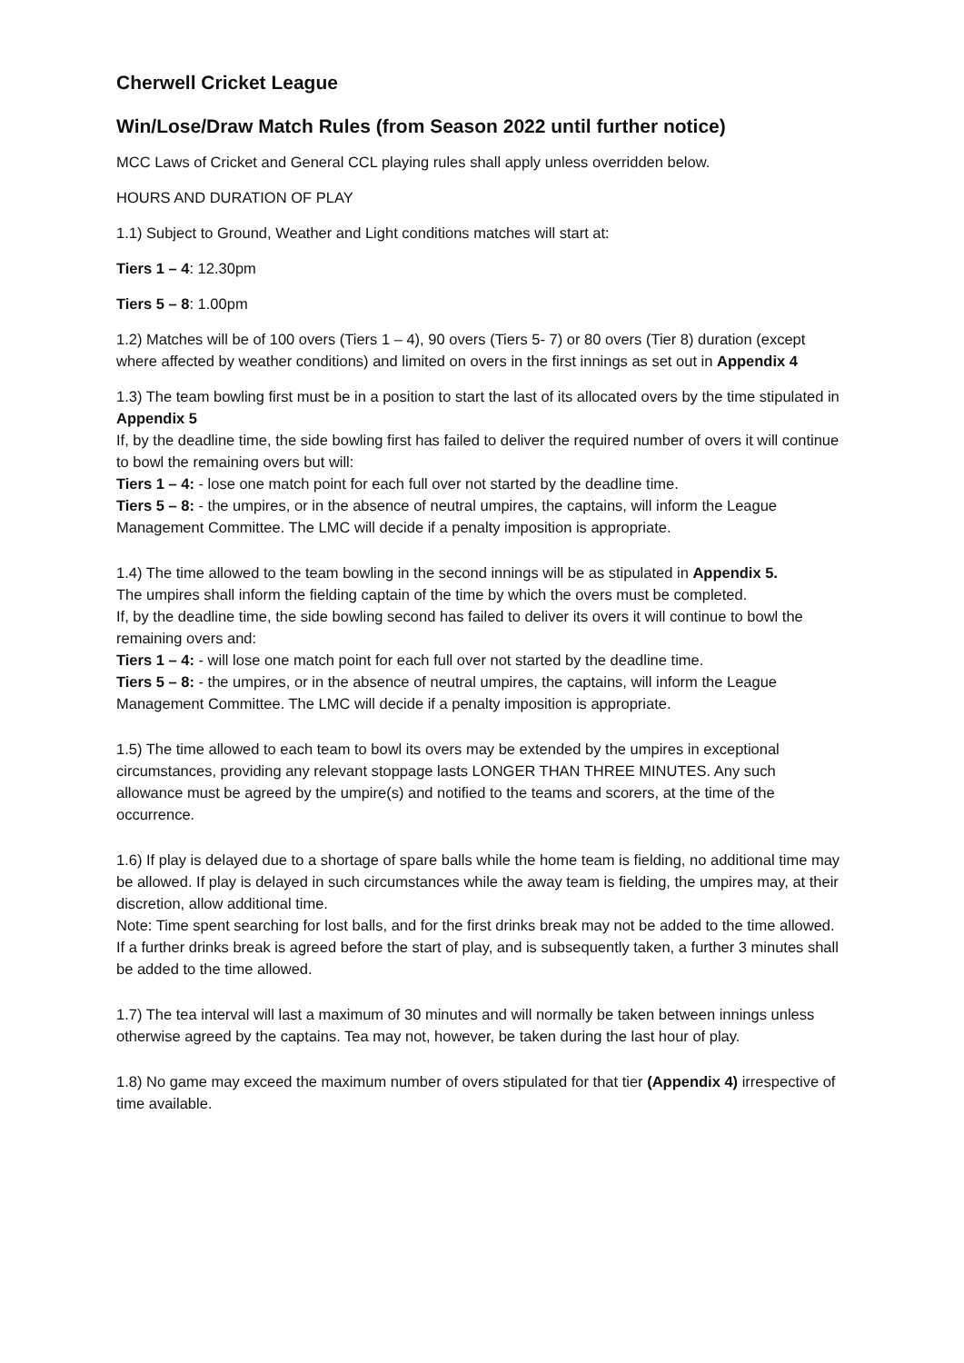Cherwell Cricket League
Win/Lose/Draw Match Rules (from Season 2022 until further notice)
MCC Laws of Cricket and General CCL playing rules shall apply unless overridden below.
HOURS AND DURATION OF PLAY
1.1) Subject to Ground, Weather and Light conditions matches will start at:
Tiers 1 – 4: 12.30pm
Tiers 5 – 8: 1.00pm
1.2) Matches will be of 100 overs (Tiers 1 – 4), 90 overs (Tiers 5- 7) or 80 overs (Tier 8) duration (except where affected by weather conditions) and limited on overs in the first innings as set out in Appendix 4
1.3) The team bowling first must be in a position to start the last of its allocated overs by the time stipulated in Appendix 5
If, by the deadline time, the side bowling first has failed to deliver the required number of overs it will continue to bowl the remaining overs but will:
Tiers 1 – 4: - lose one match point for each full over not started by the deadline time.
Tiers 5 – 8: - the umpires, or in the absence of neutral umpires, the captains, will inform the League Management Committee. The LMC will decide if a penalty imposition is appropriate.
1.4) The time allowed to the team bowling in the second innings will be as stipulated in Appendix 5.
The umpires shall inform the fielding captain of the time by which the overs must be completed.
If, by the deadline time, the side bowling second has failed to deliver its overs it will continue to bowl the remaining overs and:
Tiers 1 – 4: - will lose one match point for each full over not started by the deadline time.
Tiers 5 – 8: - the umpires, or in the absence of neutral umpires, the captains, will inform the League Management Committee. The LMC will decide if a penalty imposition is appropriate.
1.5) The time allowed to each team to bowl its overs may be extended by the umpires in exceptional circumstances, providing any relevant stoppage lasts LONGER THAN THREE MINUTES. Any such allowance must be agreed by the umpire(s) and notified to the teams and scorers, at the time of the occurrence.
1.6) If play is delayed due to a shortage of spare balls while the home team is fielding, no additional time may be allowed. If play is delayed in such circumstances while the away team is fielding, the umpires may, at their discretion, allow additional time.
Note: Time spent searching for lost balls, and for the first drinks break may not be added to the time allowed. If a further drinks break is agreed before the start of play, and is subsequently taken, a further 3 minutes shall be added to the time allowed.
1.7) The tea interval will last a maximum of 30 minutes and will normally be taken between innings unless otherwise agreed by the captains. Tea may not, however, be taken during the last hour of play.
1.8) No game may exceed the maximum number of overs stipulated for that tier (Appendix 4) irrespective of time available.